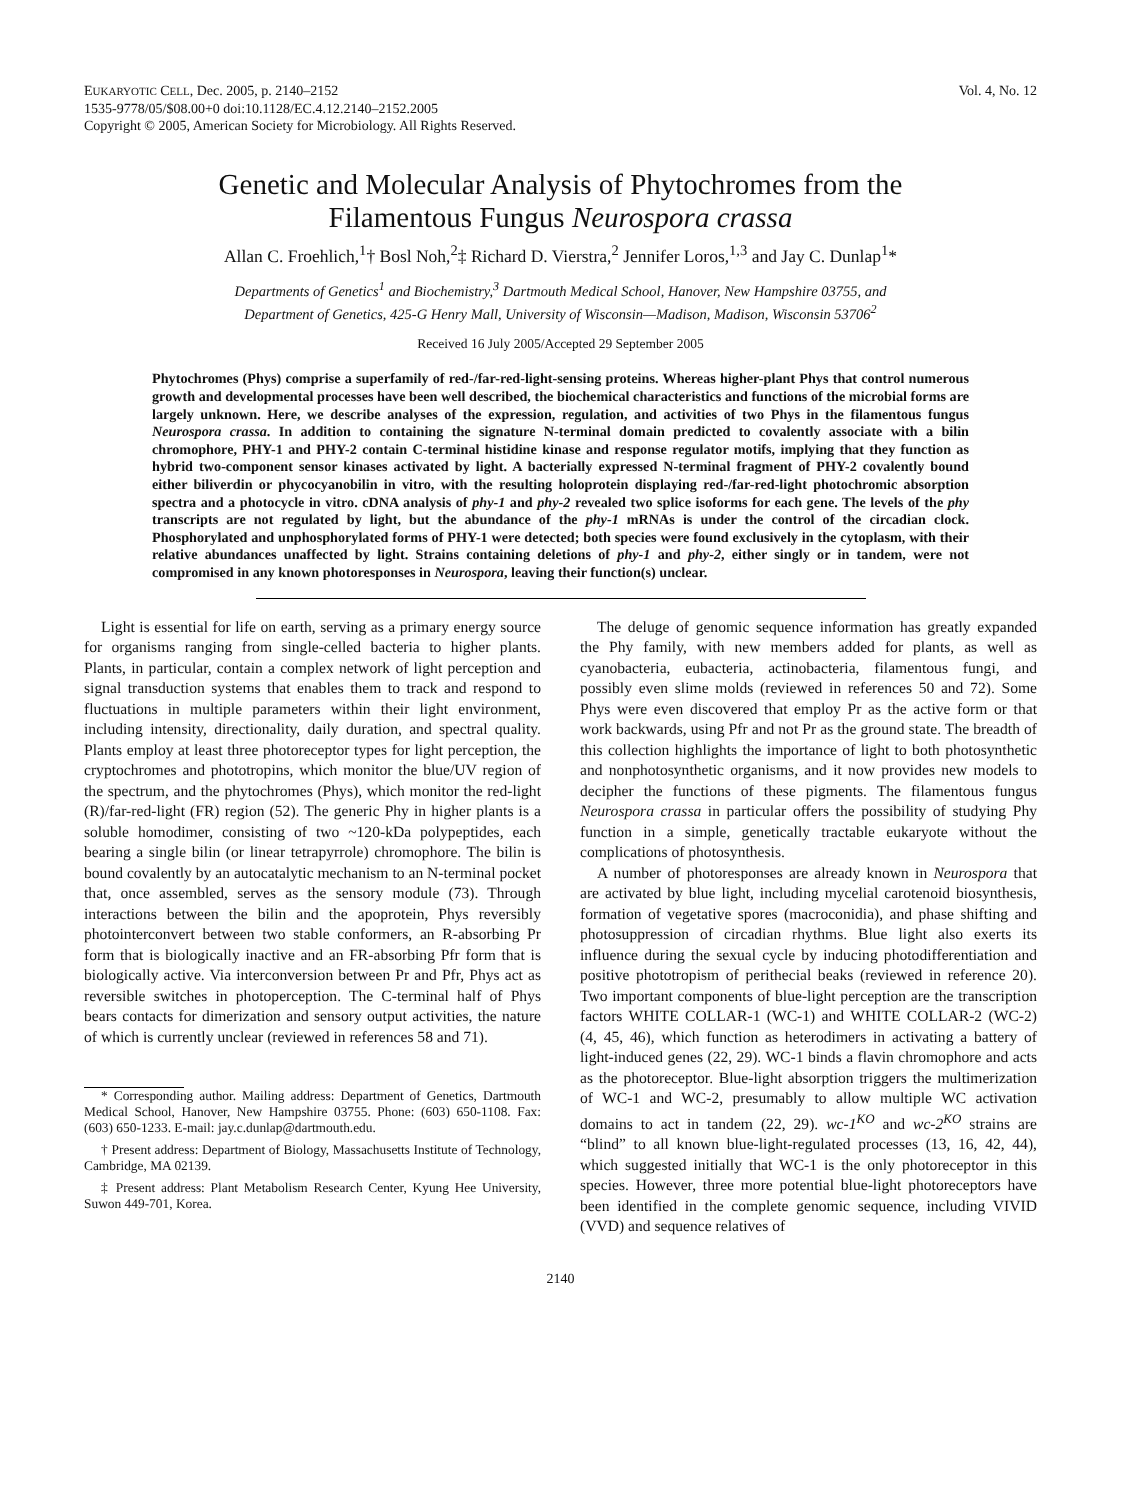EUKARYOTIC CELL, Dec. 2005, p. 2140–2152
1535-9778/05/$08.00+0 doi:10.1128/EC.4.12.2140–2152.2005
Copyright © 2005, American Society for Microbiology. All Rights Reserved.
Vol. 4, No. 12
Genetic and Molecular Analysis of Phytochromes from the
Filamentous Fungus Neurospora crassa
Allan C. Froehlich,<sup>1</sup>† Bosl Noh,<sup>2</sup>‡ Richard D. Vierstra,<sup>2</sup> Jennifer Loros,<sup>1,3</sup> and Jay C. Dunlap<sup>1</sup>*
Departments of Genetics<sup>1</sup> and Biochemistry,<sup>3</sup> Dartmouth Medical School, Hanover, New Hampshire 03755, and
Department of Genetics, 425-G Henry Mall, University of Wisconsin—Madison, Madison, Wisconsin 53706<sup>2</sup>
Received 16 July 2005/Accepted 29 September 2005
Phytochromes (Phys) comprise a superfamily of red-/far-red-light-sensing proteins. Whereas higher-plant Phys that control numerous growth and developmental processes have been well described, the biochemical characteristics and functions of the microbial forms are largely unknown. Here, we describe analyses of the expression, regulation, and activities of two Phys in the filamentous fungus Neurospora crassa. In addition to containing the signature N-terminal domain predicted to covalently associate with a bilin chromophore, PHY-1 and PHY-2 contain C-terminal histidine kinase and response regulator motifs, implying that they function as hybrid two-component sensor kinases activated by light. A bacterially expressed N-terminal fragment of PHY-2 covalently bound either biliverdin or phycocyanobilin in vitro, with the resulting holoprotein displaying red-/far-red-light photochromic absorption spectra and a photocycle in vitro. cDNA analysis of phy-1 and phy-2 revealed two splice isoforms for each gene. The levels of the phy transcripts are not regulated by light, but the abundance of the phy-1 mRNAs is under the control of the circadian clock. Phosphorylated and unphosphorylated forms of PHY-1 were detected; both species were found exclusively in the cytoplasm, with their relative abundances unaffected by light. Strains containing deletions of phy-1 and phy-2, either singly or in tandem, were not compromised in any known photoresponses in Neurospora, leaving their function(s) unclear.
Light is essential for life on earth, serving as a primary energy source for organisms ranging from single-celled bacteria to higher plants. Plants, in particular, contain a complex network of light perception and signal transduction systems that enables them to track and respond to fluctuations in multiple parameters within their light environment, including intensity, directionality, daily duration, and spectral quality. Plants employ at least three photoreceptor types for light perception, the cryptochromes and phototropins, which monitor the blue/UV region of the spectrum, and the phytochromes (Phys), which monitor the red-light (R)/far-red-light (FR) region (52). The generic Phy in higher plants is a soluble homodimer, consisting of two ~120-kDa polypeptides, each bearing a single bilin (or linear tetrapyrrole) chromophore. The bilin is bound covalently by an autocatalytic mechanism to an N-terminal pocket that, once assembled, serves as the sensory module (73). Through interactions between the bilin and the apoprotein, Phys reversibly photointerconvert between two stable conformers, an R-absorbing Pr form that is biologically inactive and an FR-absorbing Pfr form that is biologically active. Via interconversion between Pr and Pfr, Phys act as reversible switches in photoperception. The C-terminal half of Phys bears contacts for dimerization and sensory output activities, the nature of which is currently unclear (reviewed in references 58 and 71).
* Corresponding author. Mailing address: Department of Genetics, Dartmouth Medical School, Hanover, New Hampshire 03755. Phone: (603) 650-1108. Fax: (603) 650-1233. E-mail: jay.c.dunlap@dartmouth.edu.
† Present address: Department of Biology, Massachusetts Institute of Technology, Cambridge, MA 02139.
‡ Present address: Plant Metabolism Research Center, Kyung Hee University, Suwon 449-701, Korea.
The deluge of genomic sequence information has greatly expanded the Phy family, with new members added for plants, as well as cyanobacteria, eubacteria, actinobacteria, filamentous fungi, and possibly even slime molds (reviewed in references 50 and 72). Some Phys were even discovered that employ Pr as the active form or that work backwards, using Pfr and not Pr as the ground state. The breadth of this collection highlights the importance of light to both photosynthetic and nonphotosynthetic organisms, and it now provides new models to decipher the functions of these pigments. The filamentous fungus Neurospora crassa in particular offers the possibility of studying Phy function in a simple, genetically tractable eukaryote without the complications of photosynthesis.
A number of photoresponses are already known in Neurospora that are activated by blue light, including mycelial carotenoid biosynthesis, formation of vegetative spores (macroconidia), and phase shifting and photosuppression of circadian rhythms. Blue light also exerts its influence during the sexual cycle by inducing photodifferentiation and positive phototropism of perithecial beaks (reviewed in reference 20). Two important components of blue-light perception are the transcription factors WHITE COLLAR-1 (WC-1) and WHITE COLLAR-2 (WC-2) (4, 45, 46), which function as heterodimers in activating a battery of light-induced genes (22, 29). WC-1 binds a flavin chromophore and acts as the photoreceptor. Blue-light absorption triggers the multimerization of WC-1 and WC-2, presumably to allow multiple WC activation domains to act in tandem (22, 29). wc-1<sup>KO</sup> and wc-2<sup>KO</sup> strains are “blind” to all known blue-light-regulated processes (13, 16, 42, 44), which suggested initially that WC-1 is the only photoreceptor in this species. However, three more potential blue-light photoreceptors have been identified in the complete genomic sequence, including VIVID (VVD) and sequence relatives of
2140